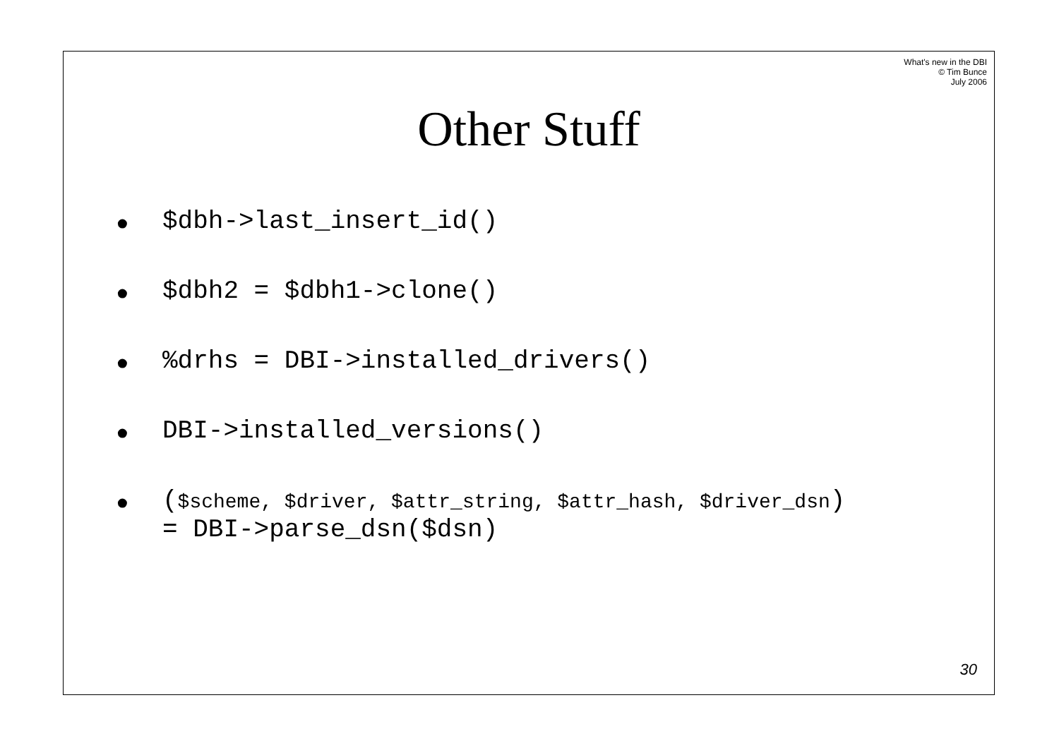What's new in the DBI
© Tim Bunce
July 2006
Other Stuff
• $dbh->last_insert_id()
• $dbh2 = $dbh1->clone()
•%drhs = DBI->installed_drivers()
• DBI->installed_versions()
• ($scheme, $driver, $attr_string, $attr_hash, $driver_dsn)
= DBI->parse_dsn($dsn)
30